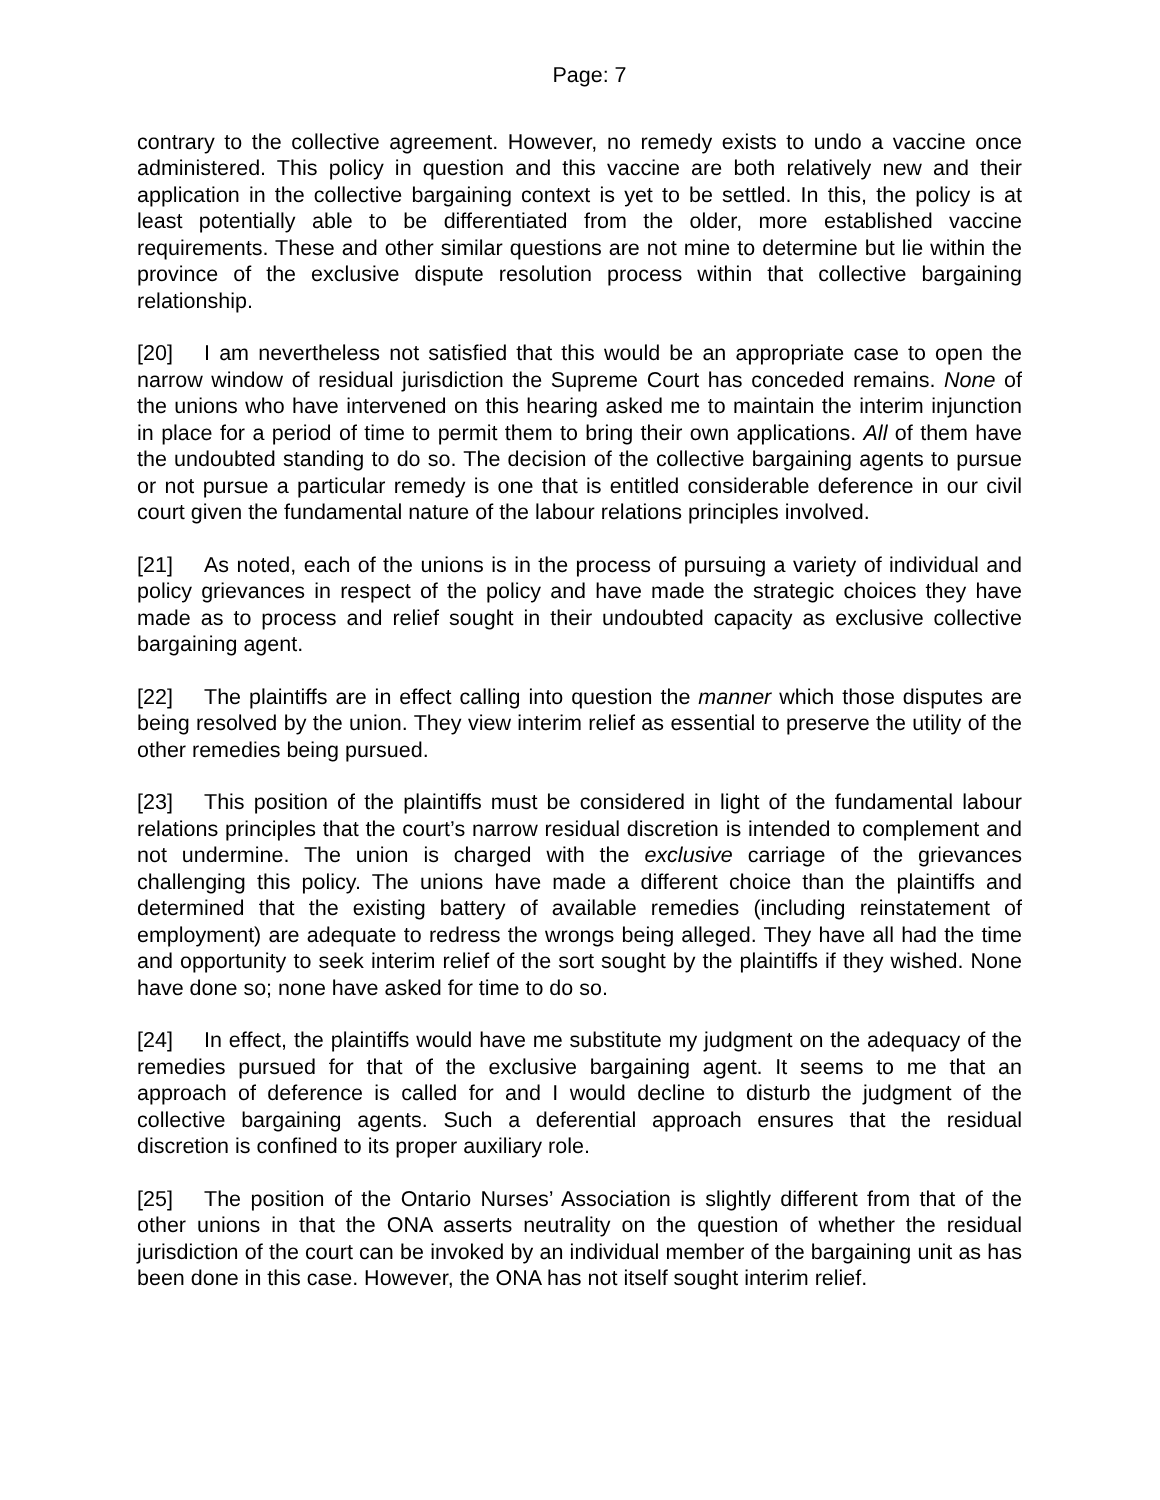Page: 7
contrary to the collective agreement. However, no remedy exists to undo a vaccine once administered. This policy in question and this vaccine are both relatively new and their application in the collective bargaining context is yet to be settled. In this, the policy is at least potentially able to be differentiated from the older, more established vaccine requirements. These and other similar questions are not mine to determine but lie within the province of the exclusive dispute resolution process within that collective bargaining relationship.
[20] I am nevertheless not satisfied that this would be an appropriate case to open the narrow window of residual jurisdiction the Supreme Court has conceded remains. None of the unions who have intervened on this hearing asked me to maintain the interim injunction in place for a period of time to permit them to bring their own applications. All of them have the undoubted standing to do so. The decision of the collective bargaining agents to pursue or not pursue a particular remedy is one that is entitled considerable deference in our civil court given the fundamental nature of the labour relations principles involved.
[21] As noted, each of the unions is in the process of pursuing a variety of individual and policy grievances in respect of the policy and have made the strategic choices they have made as to process and relief sought in their undoubted capacity as exclusive collective bargaining agent.
[22] The plaintiffs are in effect calling into question the manner which those disputes are being resolved by the union. They view interim relief as essential to preserve the utility of the other remedies being pursued.
[23] This position of the plaintiffs must be considered in light of the fundamental labour relations principles that the court’s narrow residual discretion is intended to complement and not undermine. The union is charged with the exclusive carriage of the grievances challenging this policy. The unions have made a different choice than the plaintiffs and determined that the existing battery of available remedies (including reinstatement of employment) are adequate to redress the wrongs being alleged. They have all had the time and opportunity to seek interim relief of the sort sought by the plaintiffs if they wished. None have done so; none have asked for time to do so.
[24] In effect, the plaintiffs would have me substitute my judgment on the adequacy of the remedies pursued for that of the exclusive bargaining agent. It seems to me that an approach of deference is called for and I would decline to disturb the judgment of the collective bargaining agents. Such a deferential approach ensures that the residual discretion is confined to its proper auxiliary role.
[25] The position of the Ontario Nurses’ Association is slightly different from that of the other unions in that the ONA asserts neutrality on the question of whether the residual jurisdiction of the court can be invoked by an individual member of the bargaining unit as has been done in this case. However, the ONA has not itself sought interim relief.